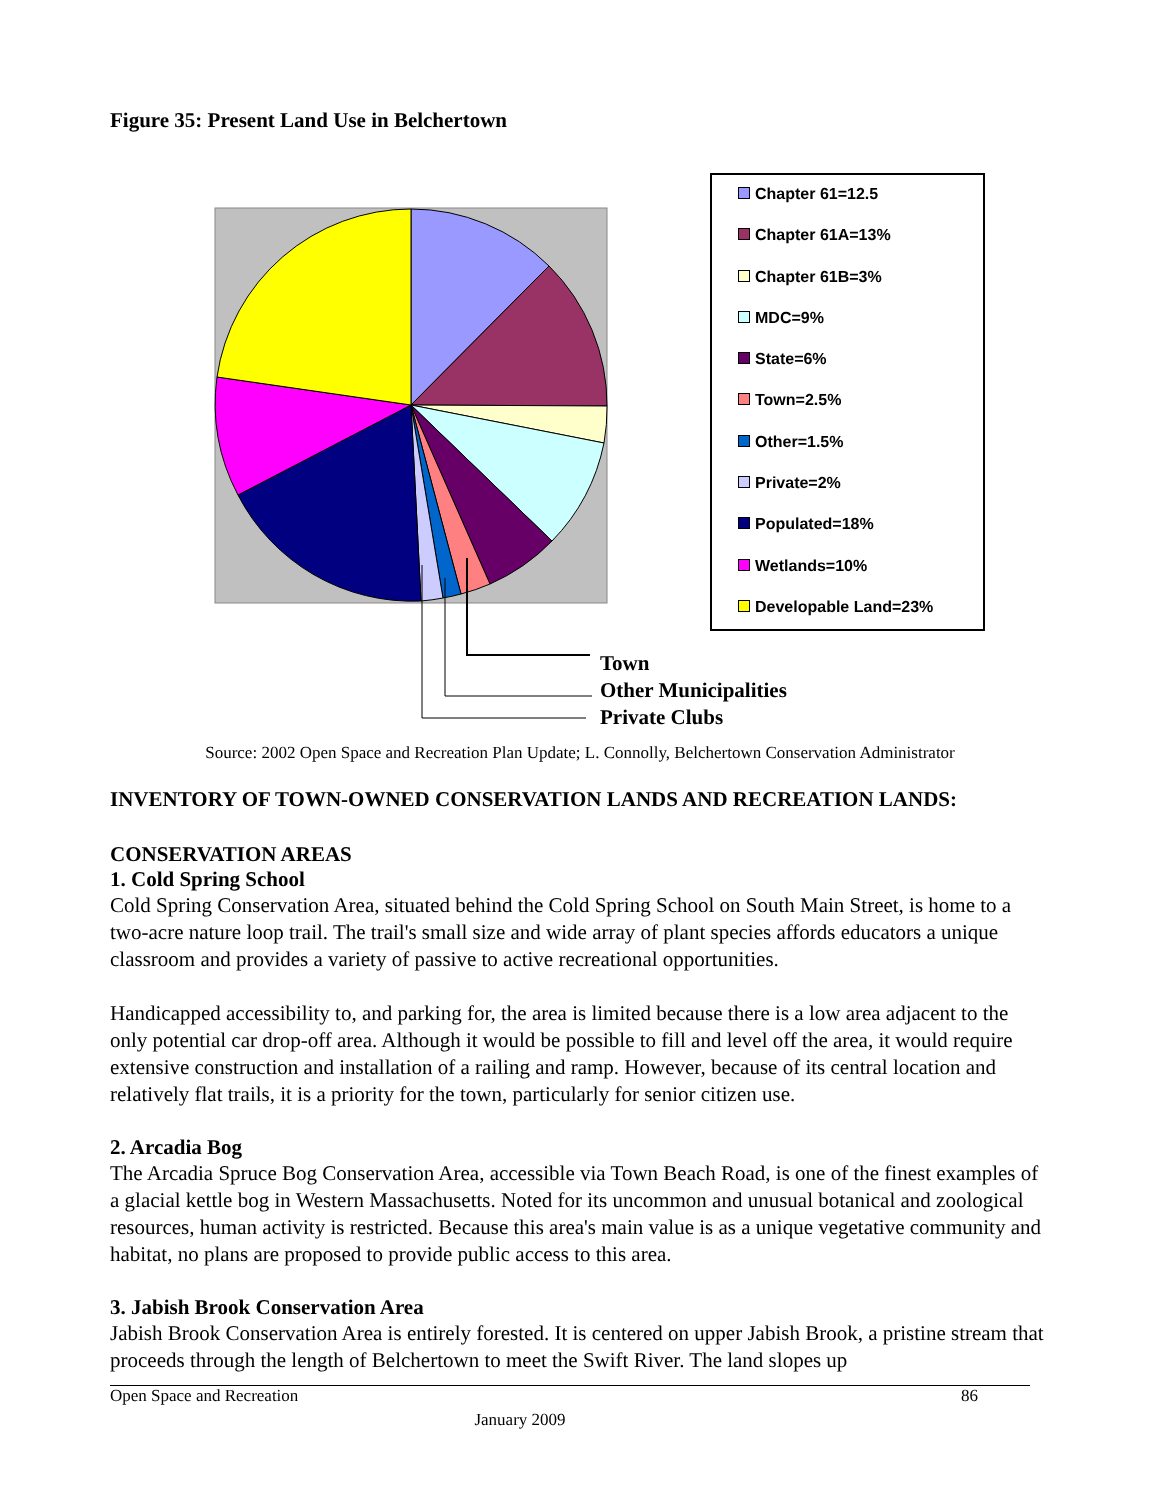Figure 35: Present Land Use in Belchertown
Chapter 61=12.5
Chapter 61A=13%
Chapter 61B=3%
MDC=9%
State=6%
Town=2.5%
Other=1.5%
Private=2%
Populated=18%
Wetlands=10%
Developable Land=23%
Town
Other Municipalities
Private Clubs
Source: 2002 Open Space and Recreation Plan Update; L. Connolly, Belchertown Conservation Administrator
INVENTORY OF TOWN-OWNED CONSERVATION LANDS AND RECREATION LANDS:
CONSERVATION AREAS
1. Cold Spring School
Cold Spring Conservation Area, situated behind the Cold Spring School on South Main Street, is home to a two-acre nature loop trail. The trail's small size and wide array of plant species affords educators a unique classroom and provides a variety of passive to active recreational opportunities.
Handicapped accessibility to, and parking for, the area is limited because there is a low area adjacent to the only potential car drop-off area. Although it would be possible to fill and level off the area, it would require extensive construction and installation of a railing and ramp. However, because of its central location and relatively flat trails, it is a priority for the town, particularly for senior citizen use.
2. Arcadia Bog
The Arcadia Spruce Bog Conservation Area, accessible via Town Beach Road, is one of the finest examples of a glacial kettle bog in Western Massachusetts. Noted for its uncommon and unusual botanical and zoological resources, human activity is restricted. Because this area's main value is as a unique vegetative community and habitat, no plans are proposed to provide public access to this area.
3. Jabish Brook Conservation Area
Jabish Brook Conservation Area is entirely forested. It is centered on upper Jabish Brook, a pristine stream that proceeds through the length of Belchertown to meet the Swift River. The land slopes up
Open Space and Recreation 86
January 2009